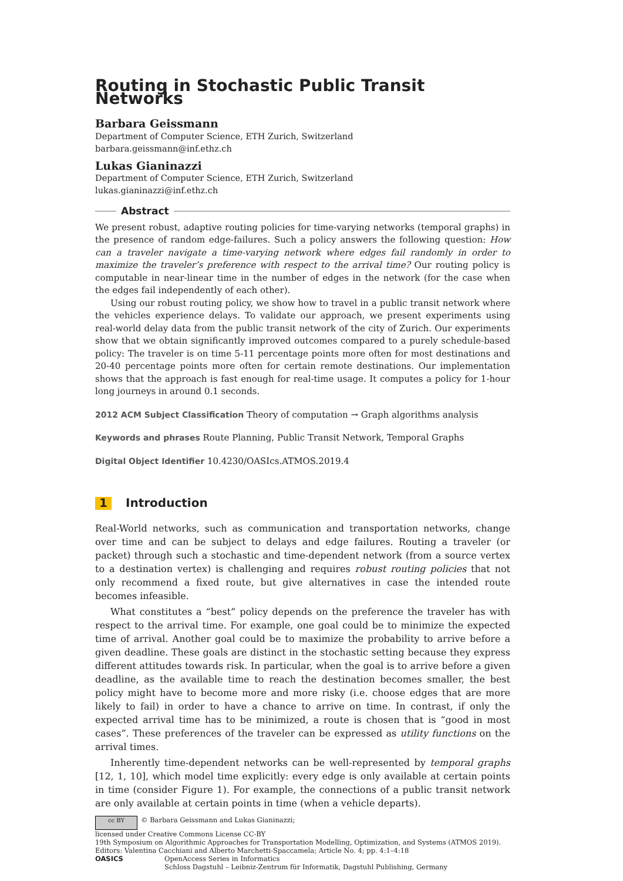Routing in Stochastic Public Transit Networks
Barbara Geissmann
Department of Computer Science, ETH Zurich, Switzerland
barbara.geissmann@inf.ethz.ch
Lukas Gianinazzi
Department of Computer Science, ETH Zurich, Switzerland
lukas.gianinazzi@inf.ethz.ch
Abstract
We present robust, adaptive routing policies for time-varying networks (temporal graphs) in the presence of random edge-failures. Such a policy answers the following question: How can a traveler navigate a time-varying network where edges fail randomly in order to maximize the traveler’s preference with respect to the arrival time? Our routing policy is computable in near-linear time in the number of edges in the network (for the case when the edges fail independently of each other).
Using our robust routing policy, we show how to travel in a public transit network where the vehicles experience delays. To validate our approach, we present experiments using real-world delay data from the public transit network of the city of Zurich. Our experiments show that we obtain significantly improved outcomes compared to a purely schedule-based policy: The traveler is on time 5-11 percentage points more often for most destinations and 20-40 percentage points more often for certain remote destinations. Our implementation shows that the approach is fast enough for real-time usage. It computes a policy for 1-hour long journeys in around 0.1 seconds.
2012 ACM Subject Classification Theory of computation → Graph algorithms analysis
Keywords and phrases Route Planning, Public Transit Network, Temporal Graphs
Digital Object Identifier 10.4230/OASIcs.ATMOS.2019.4
1 Introduction
Real-World networks, such as communication and transportation networks, change over time and can be subject to delays and edge failures. Routing a traveler (or packet) through such a stochastic and time-dependent network (from a source vertex to a destination vertex) is challenging and requires robust routing policies that not only recommend a fixed route, but give alternatives in case the intended route becomes infeasible.
What constitutes a “best” policy depends on the preference the traveler has with respect to the arrival time. For example, one goal could be to minimize the expected time of arrival. Another goal could be to maximize the probability to arrive before a given deadline. These goals are distinct in the stochastic setting because they express different attitudes towards risk. In particular, when the goal is to arrive before a given deadline, as the available time to reach the destination becomes smaller, the best policy might have to become more and more risky (i.e. choose edges that are more likely to fail) in order to have a chance to arrive on time. In contrast, if only the expected arrival time has to be minimized, a route is chosen that is “good in most cases”. These preferences of the traveler can be expressed as utility functions on the arrival times.
Inherently time-dependent networks can be well-represented by temporal graphs [12, 1, 10], which model time explicitly: every edge is only available at certain points in time (consider Figure 1). For example, the connections of a public transit network are only available at certain points in time (when a vehicle departs).
cc BY © Barbara Geissmann and Lukas Gianinazzi;
licensed under Creative Commons License CC-BY
19th Symposium on Algorithmic Approaches for Transportation Modelling, Optimization, and Systems (ATMOS 2019).
Editors: Valentina Cacchiani and Alberto Marchetti-Spaccamela; Article No. 4; pp. 4:1–4:18
OASICS OpenAccess Series in Informatics
Schloss Dagstuhl – Leibniz-Zentrum für Informatik, Dagstuhl Publishing, Germany